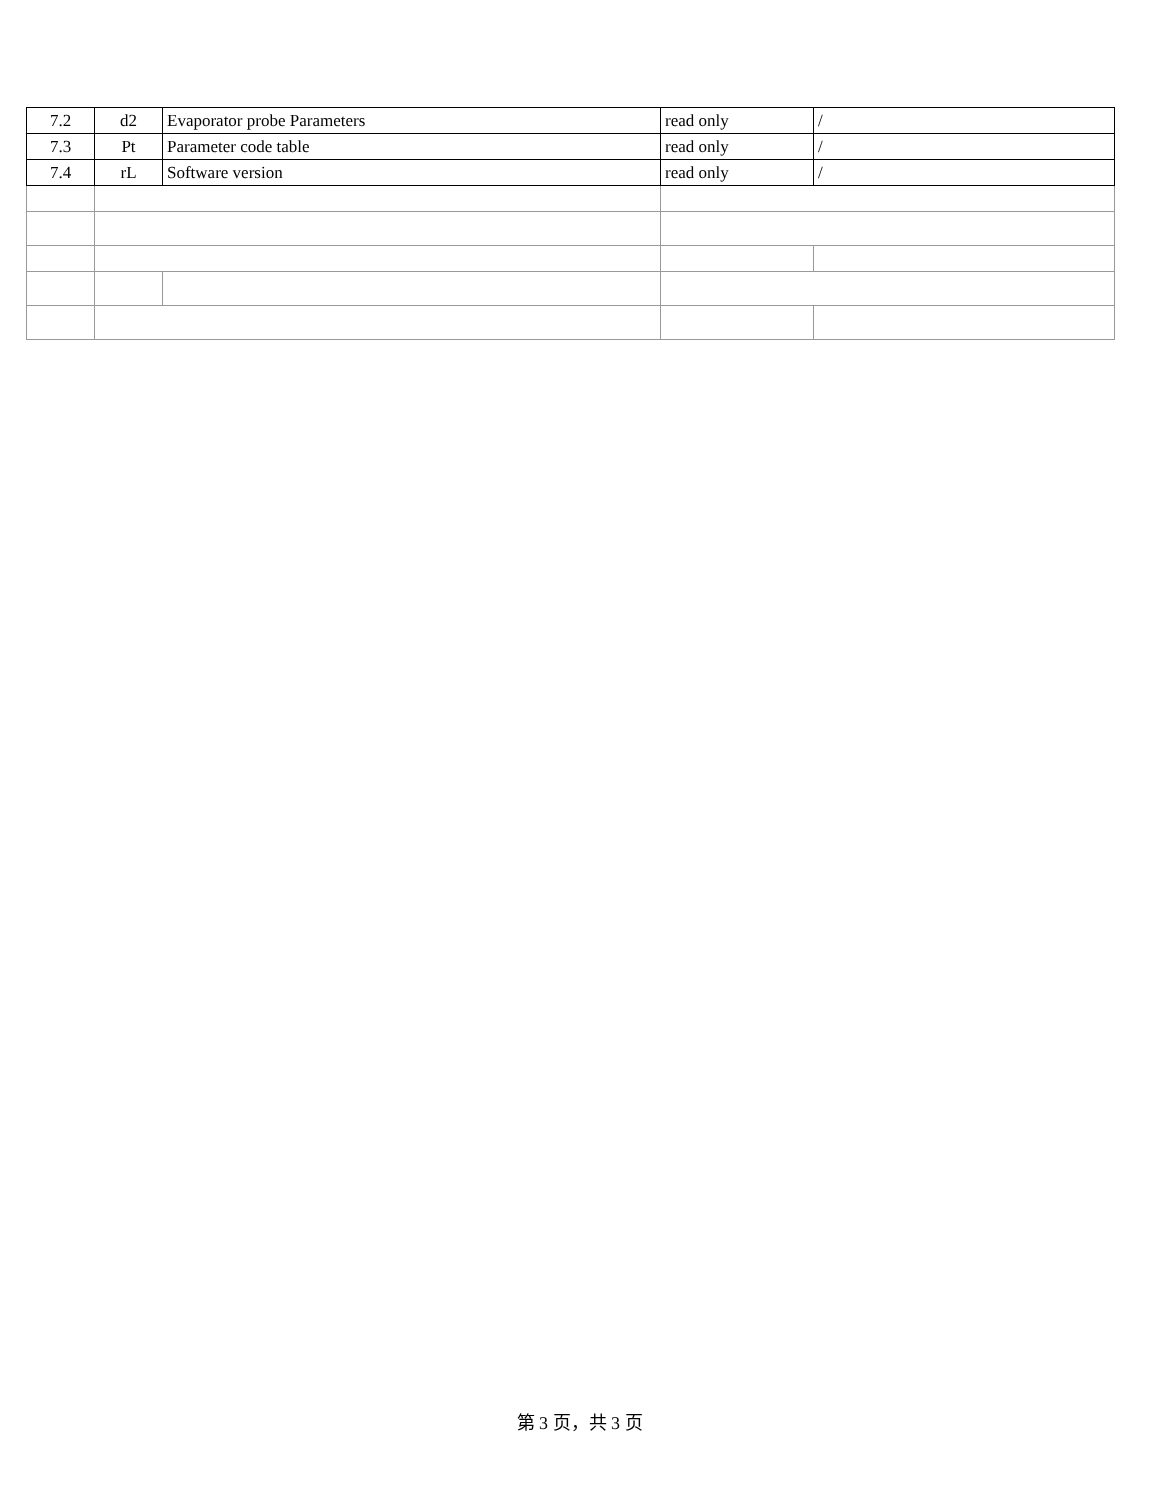| 7.2 | d2 | Evaporator probe Parameters | read only | / |
| 7.3 | Pt | Parameter code table | read only | / |
| 7.4 | rL | Software version | read only | / |
第 3 页，共 3 页